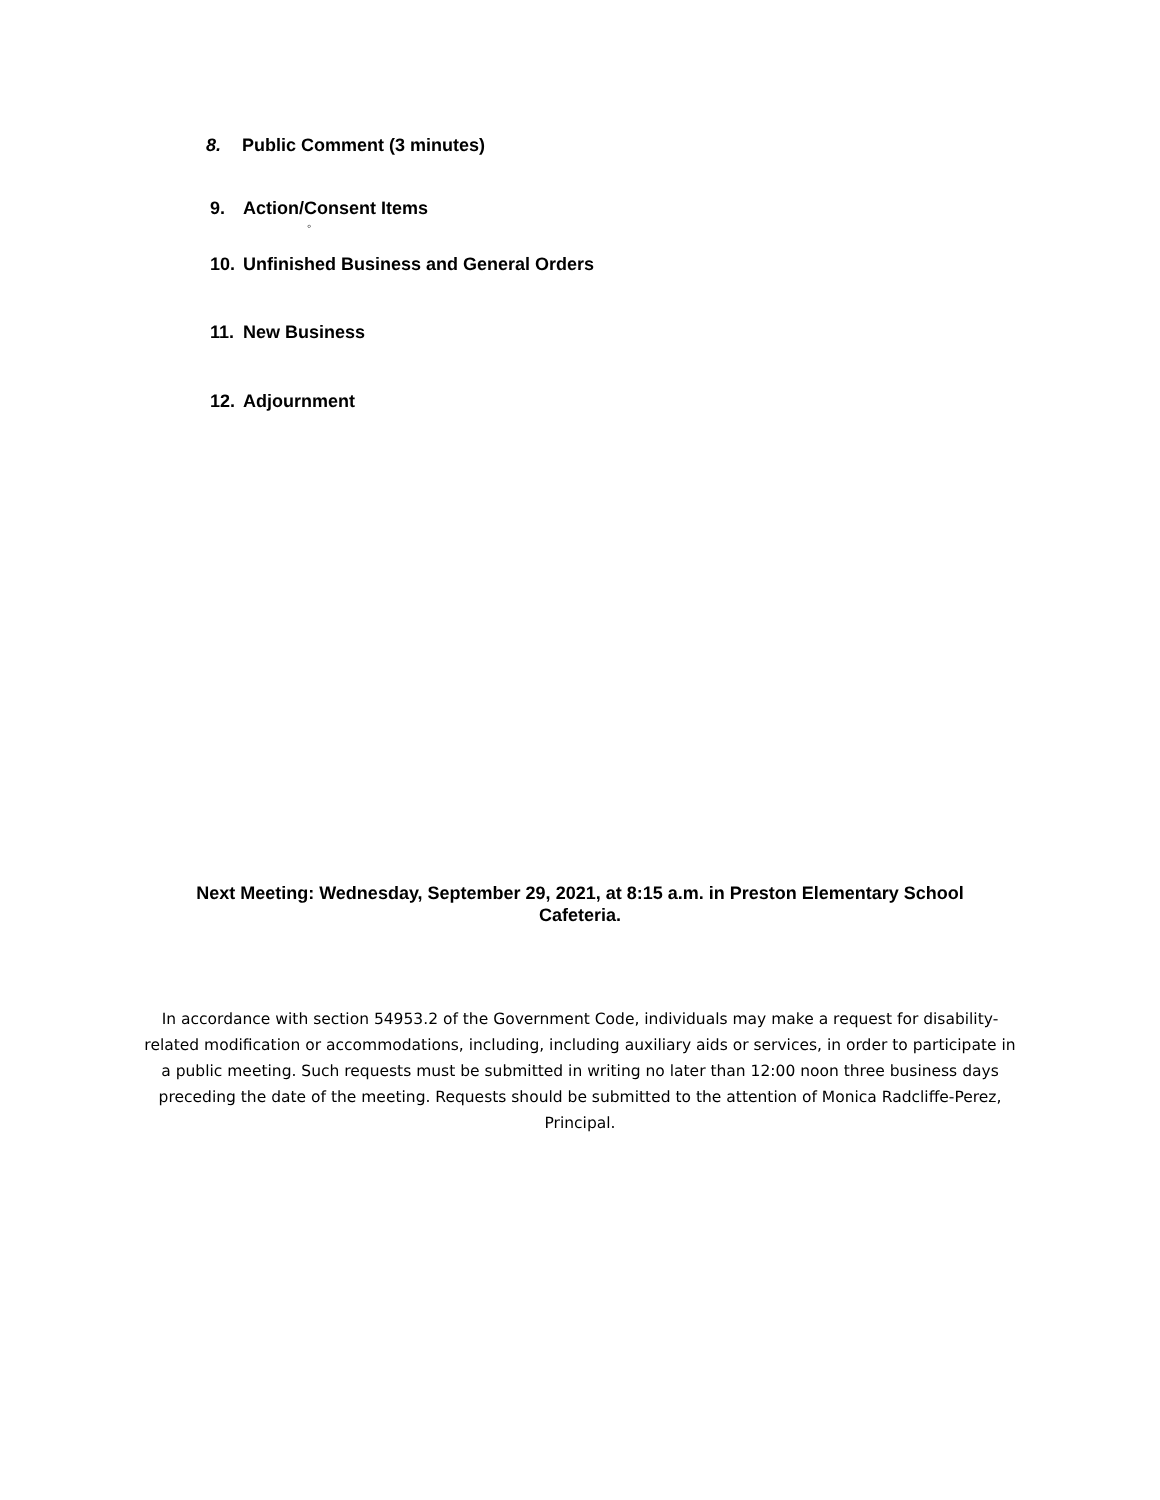8. Public Comment (3 minutes)
9. Action/Consent Items
◦
10. Unfinished Business and General Orders
11. New Business
12. Adjournment
Next Meeting: Wednesday, September 29, 2021, at 8:15 a.m. in Preston Elementary School Cafeteria.
In accordance with section 54953.2 of the Government Code, individuals may make a request for disability-related modification or accommodations, including, including auxiliary aids or services, in order to participate in a public meeting. Such requests must be submitted in writing no later than 12:00 noon three business days preceding the date of the meeting. Requests should be submitted to the attention of Monica Radcliffe-Perez, Principal.